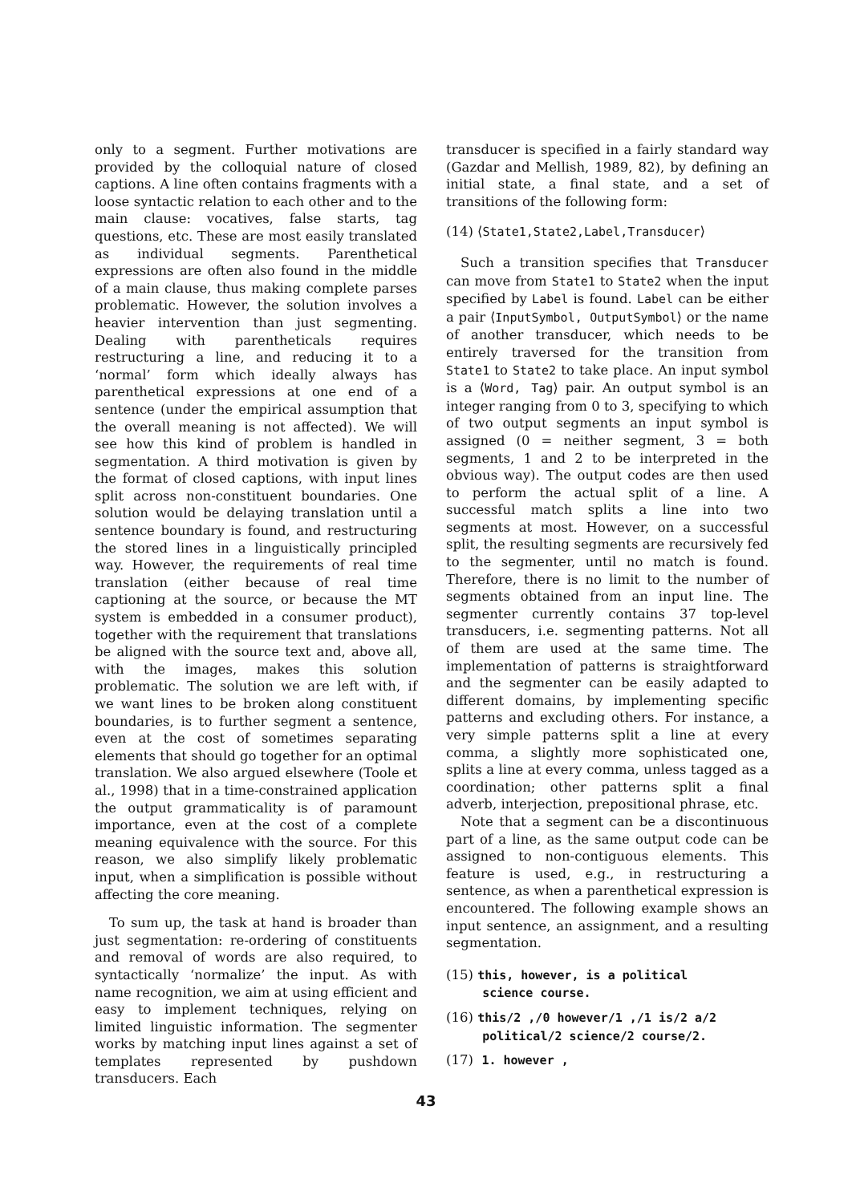only to a segment. Further motivations are provided by the colloquial nature of closed captions. A line often contains fragments with a loose syntactic relation to each other and to the main clause: vocatives, false starts, tag questions, etc. These are most easily translated as individual segments. Parenthetical expressions are often also found in the middle of a main clause, thus making complete parses problematic. However, the solution involves a heavier intervention than just segmenting. Dealing with parentheticals requires restructuring a line, and reducing it to a ‘normal’ form which ideally always has parenthetical expressions at one end of a sentence (under the empirical assumption that the overall meaning is not affected). We will see how this kind of problem is handled in segmentation. A third motivation is given by the format of closed captions, with input lines split across non-constituent boundaries. One solution would be delaying translation until a sentence boundary is found, and restructuring the stored lines in a linguistically principled way. However, the requirements of real time translation (either because of real time captioning at the source, or because the MT system is embedded in a consumer product), together with the requirement that translations be aligned with the source text and, above all, with the images, makes this solution problematic. The solution we are left with, if we want lines to be broken along constituent boundaries, is to further segment a sentence, even at the cost of sometimes separating elements that should go together for an optimal translation. We also argued elsewhere (Toole et al., 1998) that in a time-constrained application the output grammaticality is of paramount importance, even at the cost of a complete meaning equivalence with the source. For this reason, we also simplify likely problematic input, when a simplification is possible without affecting the core meaning.
To sum up, the task at hand is broader than just segmentation: re-ordering of constituents and removal of words are also required, to syntactically ‘normalize’ the input. As with name recognition, we aim at using efficient and easy to implement techniques, relying on limited linguistic information. The segmenter works by matching input lines against a set of templates represented by pushdown transducers. Each
transducer is specified in a fairly standard way (Gazdar and Mellish, 1989, 82), by defining an initial state, a final state, and a set of transitions of the following form:
(14) ⟨State1,State2,Label,Transducer⟩
Such a transition specifies that Transducer can move from State1 to State2 when the input specified by Label is found. Label can be either a pair ⟨InputSymbol, OutputSymbol⟩ or the name of another transducer, which needs to be entirely traversed for the transition from State1 to State2 to take place. An input symbol is a ⟨Word, Tag⟩ pair. An output symbol is an integer ranging from 0 to 3, specifying to which of two output segments an input symbol is assigned (0 = neither segment, 3 = both segments, 1 and 2 to be interpreted in the obvious way). The output codes are then used to perform the actual split of a line. A successful match splits a line into two segments at most. However, on a successful split, the resulting segments are recursively fed to the segmenter, until no match is found. Therefore, there is no limit to the number of segments obtained from an input line. The segmenter currently contains 37 top-level transducers, i.e. segmenting patterns. Not all of them are used at the same time. The implementation of patterns is straightforward and the segmenter can be easily adapted to different domains, by implementing specific patterns and excluding others. For instance, a very simple patterns split a line at every comma, a slightly more sophisticated one, splits a line at every comma, unless tagged as a coordination; other patterns split a final adverb, interjection, prepositional phrase, etc.
Note that a segment can be a discontinuous part of a line, as the same output code can be assigned to non-contiguous elements. This feature is used, e.g., in restructuring a sentence, as when a parenthetical expression is encountered. The following example shows an input sentence, an assignment, and a resulting segmentation.
(15) this, however, is a political
science course.
(16) this/2 ,/0 however/1 ,/1 is/2 a/2
political/2 science/2 course/2.
(17) 1. however ,
43